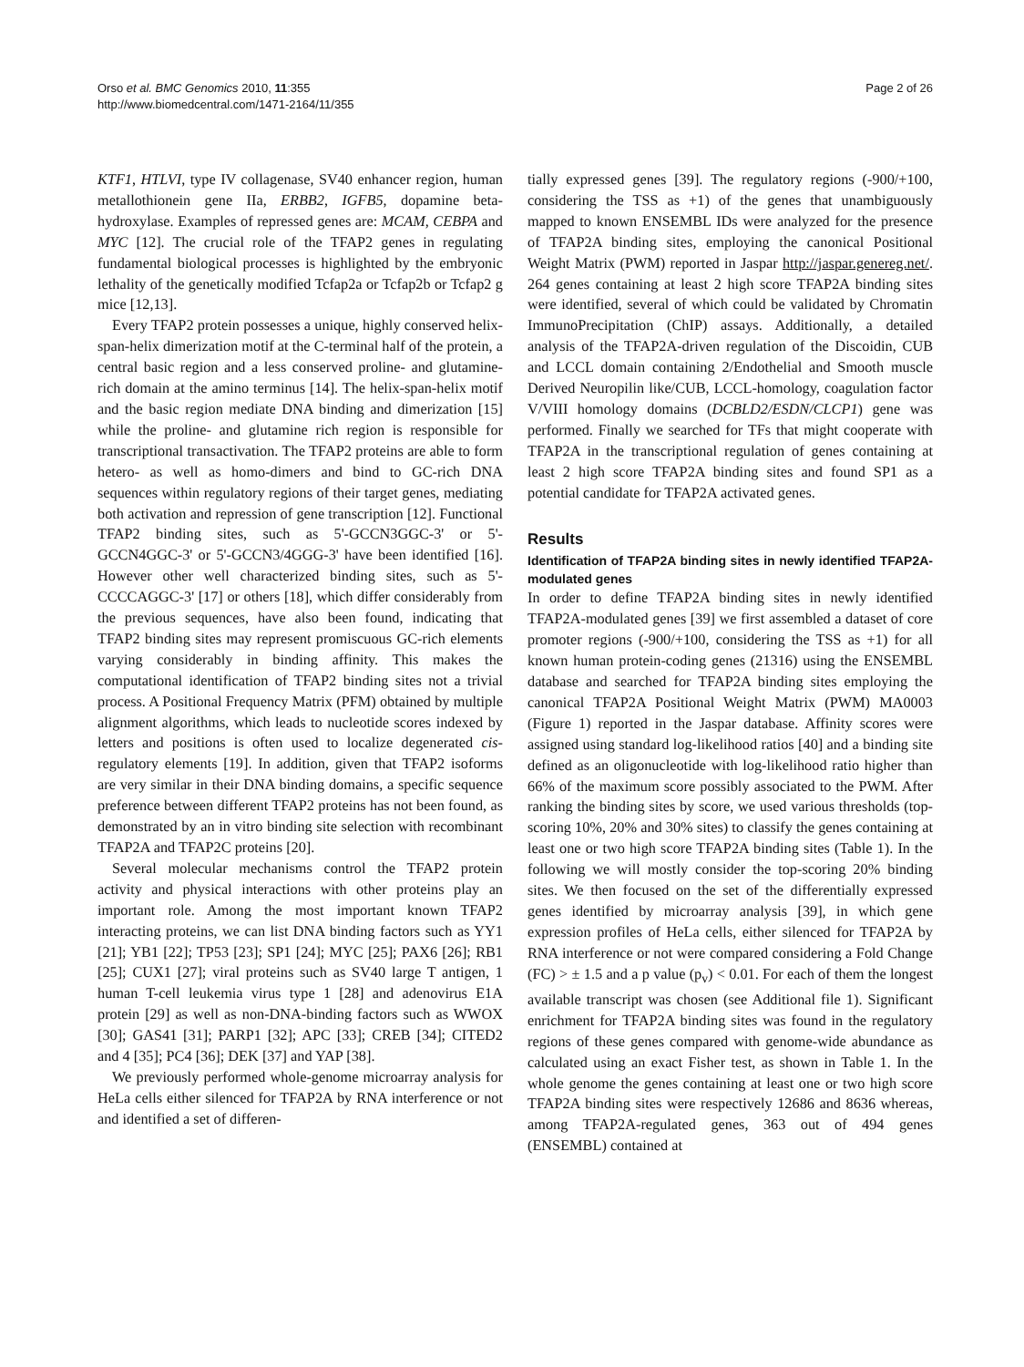Orso et al. BMC Genomics 2010, 11:355
http://www.biomedcentral.com/1471-2164/11/355
Page 2 of 26
KTF1, HTLVI, type IV collagenase, SV40 enhancer region, human metallothionein gene IIa, ERBB2, IGFB5, dopamine beta-hydroxylase. Examples of repressed genes are: MCAM, CEBPA and MYC [12]. The crucial role of the TFAP2 genes in regulating fundamental biological processes is highlighted by the embryonic lethality of the genetically modified Tcfap2a or Tcfap2b or Tcfap2 g mice [12,13].
Every TFAP2 protein possesses a unique, highly conserved helix-span-helix dimerization motif at the C-terminal half of the protein, a central basic region and a less conserved proline- and glutamine-rich domain at the amino terminus [14]. The helix-span-helix motif and the basic region mediate DNA binding and dimerization [15] while the proline- and glutamine rich region is responsible for transcriptional transactivation. The TFAP2 proteins are able to form hetero- as well as homo-dimers and bind to GC-rich DNA sequences within regulatory regions of their target genes, mediating both activation and repression of gene transcription [12]. Functional TFAP2 binding sites, such as 5'-GCCN3GGC-3' or 5'-GCCN4GGC-3' or 5'-GCCN3/4GGG-3' have been identified [16]. However other well characterized binding sites, such as 5'-CCCCAGGC-3' [17] or others [18], which differ considerably from the previous sequences, have also been found, indicating that TFAP2 binding sites may represent promiscuous GC-rich elements varying considerably in binding affinity. This makes the computational identification of TFAP2 binding sites not a trivial process. A Positional Frequency Matrix (PFM) obtained by multiple alignment algorithms, which leads to nucleotide scores indexed by letters and positions is often used to localize degenerated cis-regulatory elements [19]. In addition, given that TFAP2 isoforms are very similar in their DNA binding domains, a specific sequence preference between different TFAP2 proteins has not been found, as demonstrated by an in vitro binding site selection with recombinant TFAP2A and TFAP2C proteins [20].
Several molecular mechanisms control the TFAP2 protein activity and physical interactions with other proteins play an important role. Among the most important known TFAP2 interacting proteins, we can list DNA binding factors such as YY1 [21]; YB1 [22]; TP53 [23]; SP1 [24]; MYC [25]; PAX6 [26]; RB1 [25]; CUX1 [27]; viral proteins such as SV40 large T antigen, 1 human T-cell leukemia virus type 1 [28] and adenovirus E1A protein [29] as well as non-DNA-binding factors such as WWOX [30]; GAS41 [31]; PARP1 [32]; APC [33]; CREB [34]; CITED2 and 4 [35]; PC4 [36]; DEK [37] and YAP [38].
We previously performed whole-genome microarray analysis for HeLa cells either silenced for TFAP2A by RNA interference or not and identified a set of differen-
tially expressed genes [39]. The regulatory regions (-900/+100, considering the TSS as +1) of the genes that unambiguously mapped to known ENSEMBL IDs were analyzed for the presence of TFAP2A binding sites, employing the canonical Positional Weight Matrix (PWM) reported in Jaspar http://jaspar.genereg.net/. 264 genes containing at least 2 high score TFAP2A binding sites were identified, several of which could be validated by Chromatin ImmunoPrecipitation (ChIP) assays. Additionally, a detailed analysis of the TFAP2A-driven regulation of the Discoidin, CUB and LCCL domain containing 2/Endothelial and Smooth muscle Derived Neuropilin like/CUB, LCCL-homology, coagulation factor V/VIII homology domains (DCBLD2/ESDN/CLCP1) gene was performed. Finally we searched for TFs that might cooperate with TFAP2A in the transcriptional regulation of genes containing at least 2 high score TFAP2A binding sites and found SP1 as a potential candidate for TFAP2A activated genes.
Results
Identification of TFAP2A binding sites in newly identified TFAP2A-modulated genes
In order to define TFAP2A binding sites in newly identified TFAP2A-modulated genes [39] we first assembled a dataset of core promoter regions (-900/+100, considering the TSS as +1) for all known human protein-coding genes (21316) using the ENSEMBL database and searched for TFAP2A binding sites employing the canonical TFAP2A Positional Weight Matrix (PWM) MA0003 (Figure 1) reported in the Jaspar database. Affinity scores were assigned using standard log-likelihood ratios [40] and a binding site defined as an oligonucleotide with log-likelihood ratio higher than 66% of the maximum score possibly associated to the PWM. After ranking the binding sites by score, we used various thresholds (top-scoring 10%, 20% and 30% sites) to classify the genes containing at least one or two high score TFAP2A binding sites (Table 1). In the following we will mostly consider the top-scoring 20% binding sites. We then focused on the set of the differentially expressed genes identified by microarray analysis [39], in which gene expression profiles of HeLa cells, either silenced for TFAP2A by RNA interference or not were compared considering a Fold Change (FC) > ± 1.5 and a p value (p<sub>v</sub>) < 0.01. For each of them the longest available transcript was chosen (see Additional file 1). Significant enrichment for TFAP2A binding sites was found in the regulatory regions of these genes compared with genome-wide abundance as calculated using an exact Fisher test, as shown in Table 1. In the whole genome the genes containing at least one or two high score TFAP2A binding sites were respectively 12686 and 8636 whereas, among TFAP2A-regulated genes, 363 out of 494 genes (ENSEMBL) contained at